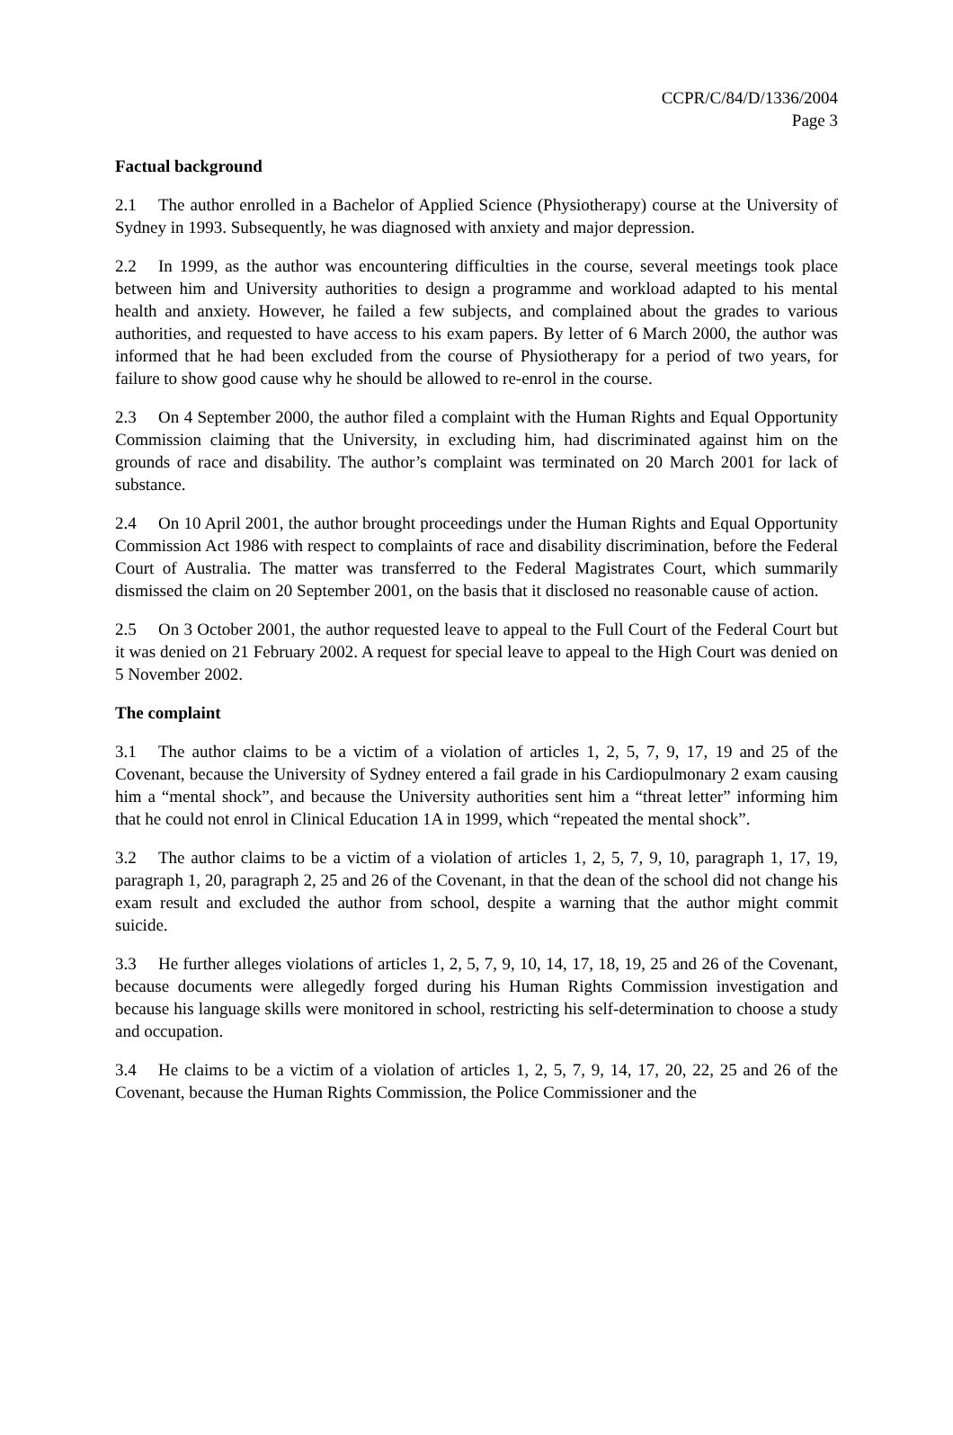CCPR/C/84/D/1336/2004
Page 3
Factual background
2.1 The author enrolled in a Bachelor of Applied Science (Physiotherapy) course at the University of Sydney in 1993. Subsequently, he was diagnosed with anxiety and major depression.
2.2 In 1999, as the author was encountering difficulties in the course, several meetings took place between him and University authorities to design a programme and workload adapted to his mental health and anxiety. However, he failed a few subjects, and complained about the grades to various authorities, and requested to have access to his exam papers. By letter of 6 March 2000, the author was informed that he had been excluded from the course of Physiotherapy for a period of two years, for failure to show good cause why he should be allowed to re-enrol in the course.
2.3 On 4 September 2000, the author filed a complaint with the Human Rights and Equal Opportunity Commission claiming that the University, in excluding him, had discriminated against him on the grounds of race and disability. The author’s complaint was terminated on 20 March 2001 for lack of substance.
2.4 On 10 April 2001, the author brought proceedings under the Human Rights and Equal Opportunity Commission Act 1986 with respect to complaints of race and disability discrimination, before the Federal Court of Australia. The matter was transferred to the Federal Magistrates Court, which summarily dismissed the claim on 20 September 2001, on the basis that it disclosed no reasonable cause of action.
2.5 On 3 October 2001, the author requested leave to appeal to the Full Court of the Federal Court but it was denied on 21 February 2002. A request for special leave to appeal to the High Court was denied on 5 November 2002.
The complaint
3.1 The author claims to be a victim of a violation of articles 1, 2, 5, 7, 9, 17, 19 and 25 of the Covenant, because the University of Sydney entered a fail grade in his Cardiopulmonary 2 exam causing him a “mental shock”, and because the University authorities sent him a “threat letter” informing him that he could not enrol in Clinical Education 1A in 1999, which “repeated the mental shock”.
3.2 The author claims to be a victim of a violation of articles 1, 2, 5, 7, 9, 10, paragraph 1, 17, 19, paragraph 1, 20, paragraph 2, 25 and 26 of the Covenant, in that the dean of the school did not change his exam result and excluded the author from school, despite a warning that the author might commit suicide.
3.3 He further alleges violations of articles 1, 2, 5, 7, 9, 10, 14, 17, 18, 19, 25 and 26 of the Covenant, because documents were allegedly forged during his Human Rights Commission investigation and because his language skills were monitored in school, restricting his self-determination to choose a study and occupation.
3.4 He claims to be a victim of a violation of articles 1, 2, 5, 7, 9, 14, 17, 20, 22, 25 and 26 of the Covenant, because the Human Rights Commission, the Police Commissioner and the